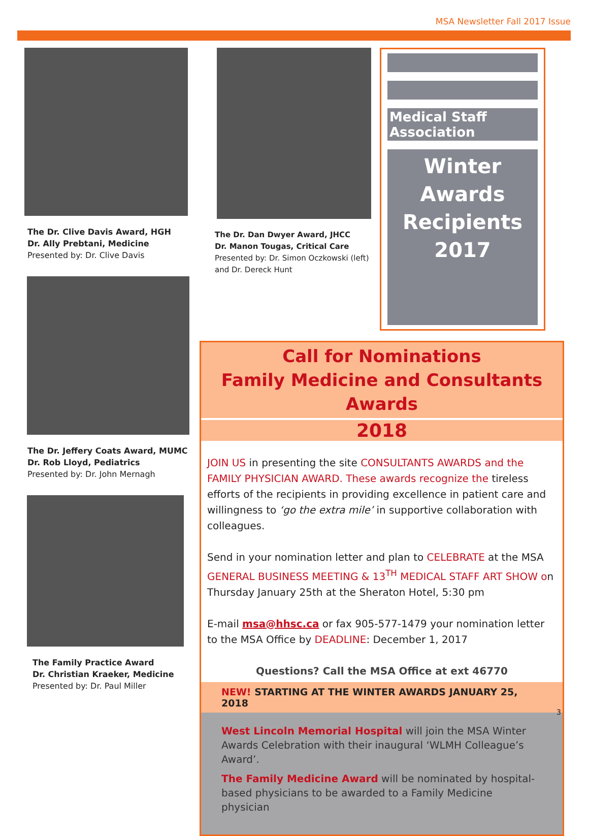MSA Newsletter Fall 2017 Issue
The Dr. Clive Davis Award, HGH
Dr. Ally Prebtani, Medicine
Presented by: Dr. Clive Davis
The Dr. Jeffery Coats Award, MUMC
Dr. Rob Lloyd, Pediatrics
Presented by: Dr. John Mernagh
The Family Practice Award
Dr. Christian Kraeker, Medicine
Presented by: Dr. Paul Miller
The Dr. Dan Dwyer Award, JHCC
Dr. Manon Tougas, Critical Care
Presented by: Dr. Simon Oczkowski (left) and Dr. Dereck Hunt
Medical Staff Association
Winter Awards Recipients 2017
Call for Nominations
Family Medicine and Consultants Awards
2018
JOIN US in presenting the site CONSULTANTS AWARDS and the FAMILY PHYSICIAN AWARD. These awards recognize the tireless efforts of the recipients in providing excellence in patient care and willingness to ‘go the extra mile’ in supportive collaboration with colleagues.
Send in your nomination letter and plan to CELEBRATE at the MSA GENERAL BUSINESS MEETING & 13<sup>TH</sup> MEDICAL STAFF ART SHOW on Thursday January 25th at the Sheraton Hotel, 5:30 pm
E-mail msa@hhsc.ca or fax 905-577-1479 your nomination letter to the MSA Office by DEADLINE: December 1, 2017
Questions? Call the MSA Office at ext 46770
NEW! STARTING AT THE WINTER AWARDS JANUARY 25, 2018
West Lincoln Memorial Hospital will join the MSA Winter Awards Celebration with their inaugural ‘WLMH Colleague’s Award’.
The Family Medicine Award will be nominated by hospital-based physicians to be awarded to a Family Medicine physician
3